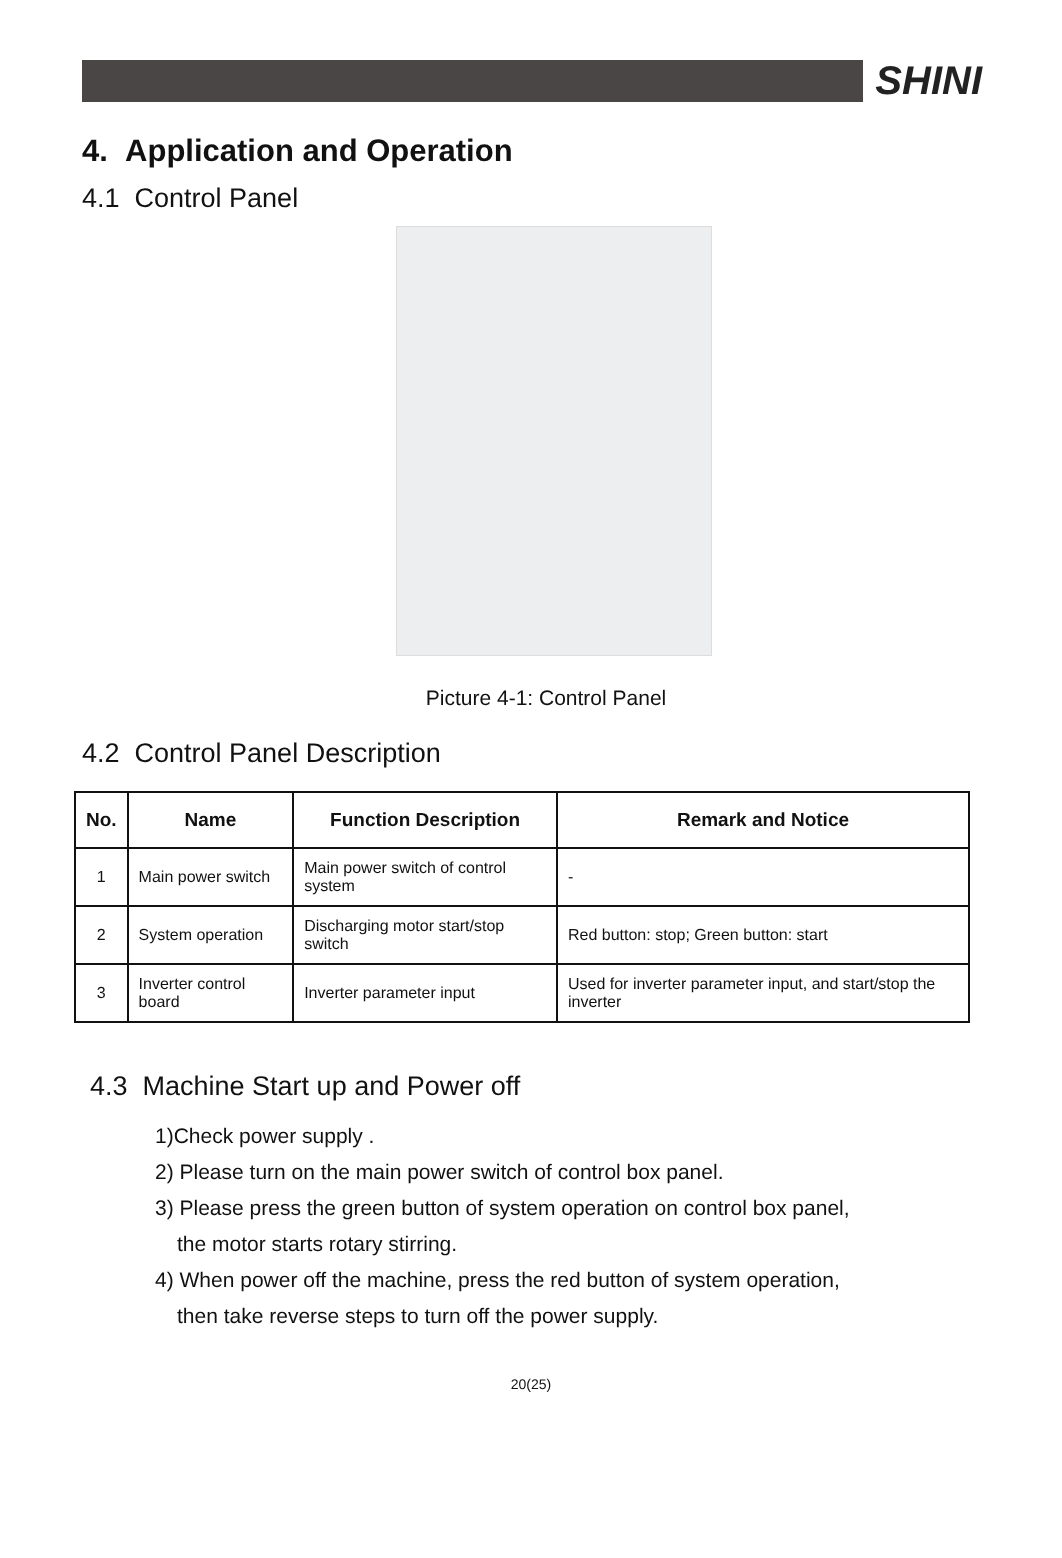SHINI
4. Application and Operation
4.1 Control Panel
Picture 4-1: Control Panel
4.2 Control Panel Description
| No. | Name | Function Description | Remark and Notice |
| --- | --- | --- | --- |
| 1 | Main power switch | Main power switch of control system | - |
| 2 | System operation | Discharging motor start/stop switch | Red button: stop; Green button: start |
| 3 | Inverter control board | Inverter parameter input | Used for inverter parameter input, and start/stop the inverter |
4.3 Machine Start up and Power off
1)Check power supply .
2) Please turn on the main power switch of control box panel.
3) Please press the green button of system operation on control box panel,
the motor starts rotary stirring.
4) When power off the machine, press the red button of system operation,
then take reverse steps to turn off the power supply.
20(25)